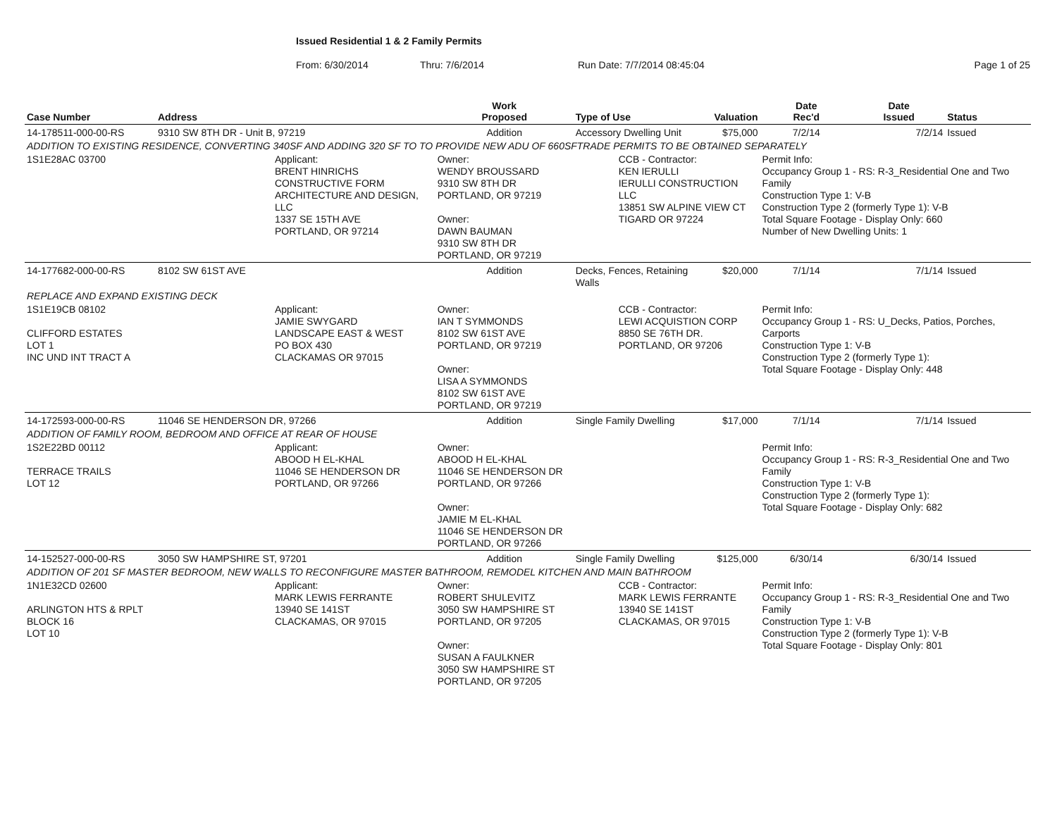Issued Residential 1 & 2 Family Permits
From: 6/30/2014 Thru: 7/6/2014 Run Date: 7/7/2014 08:45:04 Page 1 of 25
| Case Number | Address | | Work Proposed | Type of Use | | Valuation | Date Rec'd | Date Issued | Status |
| --- | --- | --- | --- | --- | --- | --- | --- | --- | --- |
| 14-178511-000-00-RS | 9310 SW 8TH DR - Unit B, 97219 | | Addition | Accessory Dwelling Unit | | $75,000 | 7/2/14 | 7/2/14 | Issued |
| ADDITION TO EXISTING RESIDENCE, CONVERTING 340SF AND ADDING 320 SF TO TO PROVIDE NEW ADU OF 660SFTRADE PERMITS TO BE OBTAINED SEPARATELY | | | | | | | | | |
| 1S1E28AC 03700 | | Applicant: BRENT HINRICHS CONSTRUCTIVE FORM ARCHITECTURE AND DESIGN, LLC 1337 SE 15TH AVE PORTLAND, OR 97214 | Owner: WENDY BROUSSARD 9310 SW 8TH DR PORTLAND, OR 97219 Owner: DAWN BAUMAN 9310 SW 8TH DR PORTLAND, OR 97219 | | CCB - Contractor: KEN IERULLI IERULLI CONSTRUCTION LLC 13851 SW ALPINE VIEW CT TIGARD OR 97224 | | Permit Info: Occupancy Group 1 - RS: R-3_Residential One and Two Family Construction Type 1: V-B Construction Type 2 (formerly Type 1): V-B Total Square Footage - Display Only: 660 Number of New Dwelling Units: 1 | | |
| 14-177682-000-00-RS | 8102 SW 61ST AVE | | Addition | Decks, Fences, Retaining Walls | | $20,000 | 7/1/14 | 7/1/14 | Issued |
| REPLACE AND EXPAND EXISTING DECK | | | | | | | | | |
| 1S1E19CB 08102 CLIFFORD ESTATES LOT 1 INC UND INT TRACT A | | Applicant: JAMIE SWYGARD LANDSCAPE EAST & WEST PO BOX 430 CLACKAMAS OR 97015 | Owner: IAN T SYMMONDS 8102 SW 61ST AVE PORTLAND, OR 97219 Owner: LISA A SYMMONDS 8102 SW 61ST AVE PORTLAND, OR 97219 | | CCB - Contractor: LEWI ACQUISTION CORP 8850 SE 76TH DR. PORTLAND, OR 97206 | | Permit Info: Occupancy Group 1 - RS: U_Decks, Patios, Porches, Carports Construction Type 1: V-B Construction Type 2 (formerly Type 1): Total Square Footage - Display Only: 448 | | |
| 14-172593-000-00-RS | 11046 SE HENDERSON DR, 97266 | | Addition | Single Family Dwelling | | $17,000 | 7/1/14 | 7/1/14 | Issued |
| ADDITION OF FAMILY ROOM, BEDROOM AND OFFICE AT REAR OF HOUSE | | | | | | | | | |
| 1S2E22BD 00112 TERRACE TRAILS LOT 12 | | Applicant: ABOOD H EL-KHAL 11046 SE HENDERSON DR PORTLAND, OR 97266 | Owner: ABOOD H EL-KHAL 11046 SE HENDERSON DR PORTLAND, OR 97266 Owner: JAMIE M EL-KHAL 11046 SE HENDERSON DR PORTLAND, OR 97266 | | | | Permit Info: Occupancy Group 1 - RS: R-3_Residential One and Two Family Construction Type 1: V-B Construction Type 2 (formerly Type 1): Total Square Footage - Display Only: 682 | | |
| 14-152527-000-00-RS | 3050 SW HAMPSHIRE ST, 97201 | | Addition | Single Family Dwelling | | $125,000 | 6/30/14 | 6/30/14 | Issued |
| ADDITION OF 201 SF MASTER BEDROOM, NEW WALLS TO RECONFIGURE MASTER BATHROOM, REMODEL KITCHEN AND MAIN BATHROOM | | | | | | | | | |
| 1N1E32CD 02600 ARLINGTON HTS & RPLT BLOCK 16 LOT 10 | | Applicant: MARK LEWIS FERRANTE 13940 SE 141ST CLACKAMAS, OR 97015 | Owner: ROBERT SHULEVITZ 3050 SW HAMPSHIRE ST PORTLAND, OR 97205 Owner: SUSAN A FAULKNER 3050 SW HAMPSHIRE ST PORTLAND, OR 97205 | | CCB - Contractor: MARK LEWIS FERRANTE 13940 SE 141ST CLACKAMAS, OR 97015 | | Permit Info: Occupancy Group 1 - RS: R-3_Residential One and Two Family Construction Type 1: V-B Construction Type 2 (formerly Type 1): V-B Total Square Footage - Display Only: 801 | | |